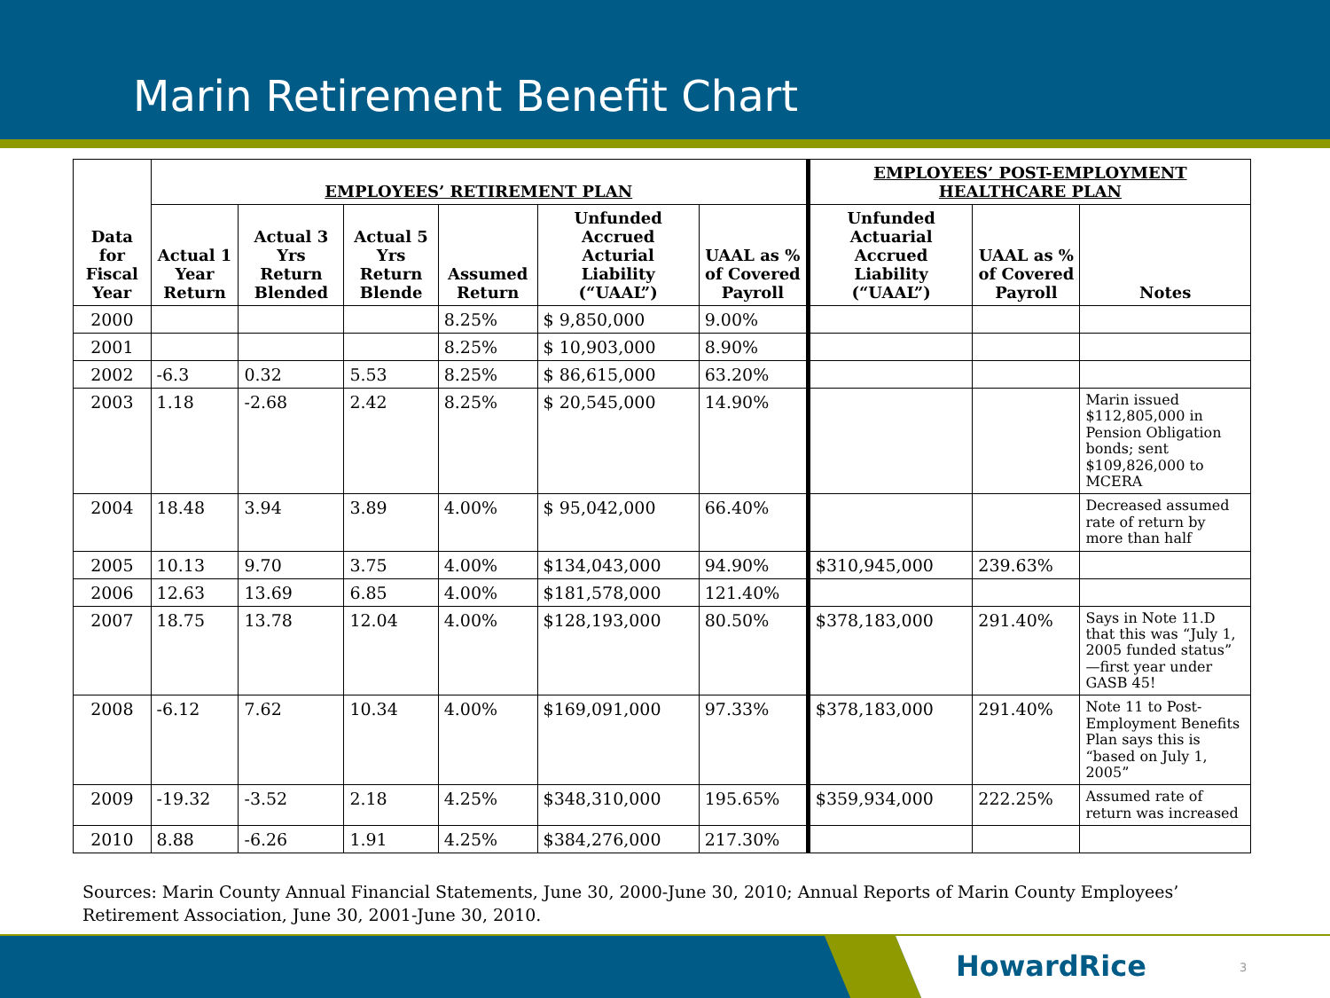Marin Retirement Benefit Chart
| Data for Fiscal Year | EMPLOYEES’ RETIREMENT PLAN | | | | | | EMPLOYEES’ POST-EMPLOYMENT HEALTHCARE PLAN | | |
| --- | --- | --- | --- | --- | --- | --- | --- | --- | --- |
| | Actual 1 Year Return | Actual 3 Yrs Return Blended | Actual 5 Yrs Return Blende | Assumed Return | Unfunded Accrued Acturial Liability (“UAAL”) | UAAL as % of Covered Payroll | Unfunded Actuarial Accrued Liability (“UAAL”) | UAAL as % of Covered Payroll | Notes |
| 2000 | | | | 8.25% | $ 9,850,000 | 9.00% | | | |
| 2001 | | | | 8.25% | $ 10,903,000 | 8.90% | | | |
| 2002 | -6.3 | 0.32 | 5.53 | 8.25% | $ 86,615,000 | 63.20% | | | |
| 2003 | 1.18 | -2.68 | 2.42 | 8.25% | $ 20,545,000 | 14.90% | | | Marin issued $112,805,000 in Pension Obligation bonds; sent $109,826,000 to MCERA |
| 2004 | 18.48 | 3.94 | 3.89 | 4.00% | $ 95,042,000 | 66.40% | | | Decreased assumed rate of return by more than half |
| 2005 | 10.13 | 9.70 | 3.75 | 4.00% | $134,043,000 | 94.90% | $310,945,000 | 239.63% | |
| 2006 | 12.63 | 13.69 | 6.85 | 4.00% | $181,578,000 | 121.40% | | | |
| 2007 | 18.75 | 13.78 | 12.04 | 4.00% | $128,193,000 | 80.50% | $378,183,000 | 291.40% | Says in Note 11.D that this was “July 1, 2005 funded status” —first year under GASB 45! |
| 2008 | -6.12 | 7.62 | 10.34 | 4.00% | $169,091,000 | 97.33% | $378,183,000 | 291.40% | Note 11 to Post-Employment Benefits Plan says this is “based on July 1, 2005” |
| 2009 | -19.32 | -3.52 | 2.18 | 4.25% | $348,310,000 | 195.65% | $359,934,000 | 222.25% | Assumed rate of return was increased |
| 2010 | 8.88 | -6.26 | 1.91 | 4.25% | $384,276,000 | 217.30% | | | |
Sources: Marin County Annual Financial Statements, June 30, 2000-June 30, 2010; Annual Reports of Marin County Employees’ Retirement Association, June 30, 2001-June 30, 2010.
HowardRice 3